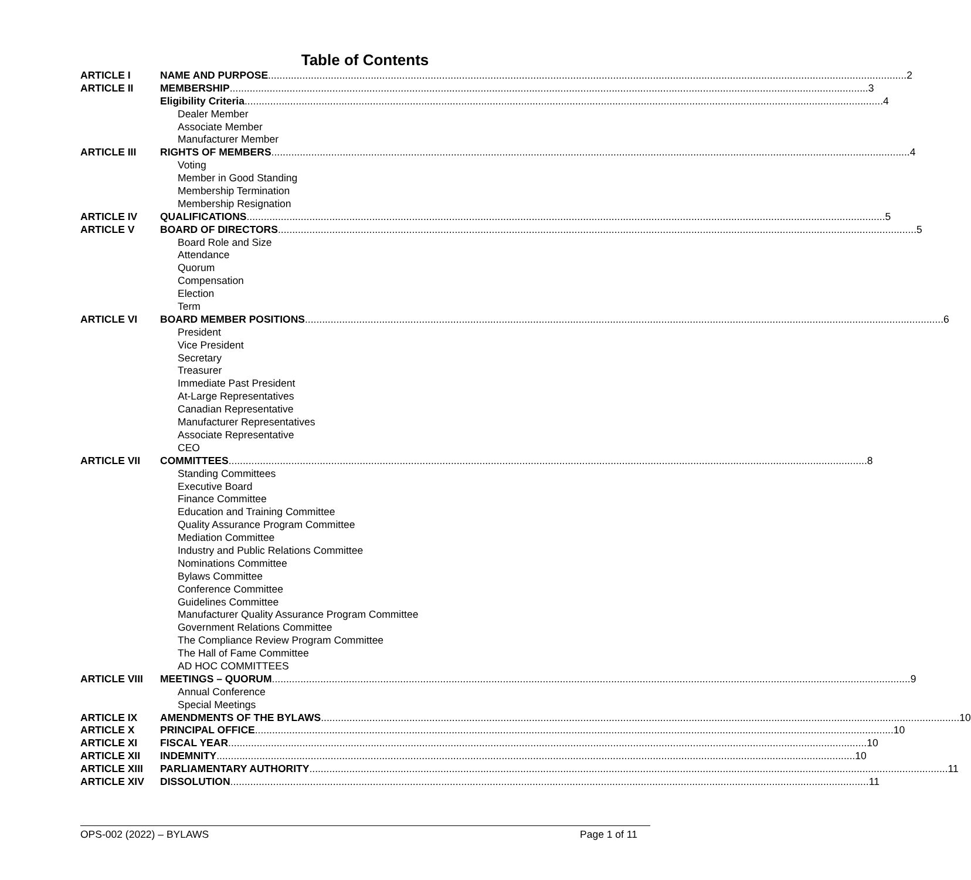Table of Contents
ARTICLE I NAME AND PURPOSE 2
ARTICLE II MEMBERSHIP 3
Eligibility Criteria 4
Dealer Member
Associate Member
Manufacturer Member
ARTICLE III RIGHTS OF MEMBERS 4
Voting
Member in Good Standing
Membership Termination
Membership Resignation
ARTICLE IV QUALIFICATIONS 5
ARTICLE V BOARD OF DIRECTORS 5
Board Role and Size
Attendance
Quorum
Compensation
Election
Term
ARTICLE VI BOARD MEMBER POSITIONS 6
President
Vice President
Secretary
Treasurer
Immediate Past President
At-Large Representatives
Canadian Representative
Manufacturer Representatives
Associate Representative
CEO
ARTICLE VII COMMITTEES 8
Standing Committees
Executive Board
Finance Committee
Education and Training Committee
Quality Assurance Program Committee
Mediation Committee
Industry and Public Relations Committee
Nominations Committee
Bylaws Committee
Conference Committee
Guidelines Committee
Manufacturer Quality Assurance Program Committee
Government Relations Committee
The Compliance Review Program Committee
The Hall of Fame Committee
AD HOC COMMITTEES
ARTICLE VIII MEETINGS – QUORUM 9
Annual Conference
Special Meetings
ARTICLE IX AMENDMENTS OF THE BYLAWS 10
ARTICLE X PRINCIPAL OFFICE 10
ARTICLE XI FISCAL YEAR 10
ARTICLE XII INDEMNITY 10
ARTICLE XIII PARLIAMENTARY AUTHORITY 11
ARTICLE XIV DISSOLUTION 11
OPS-002 (2022) – BYLAWS Page 1 of 11